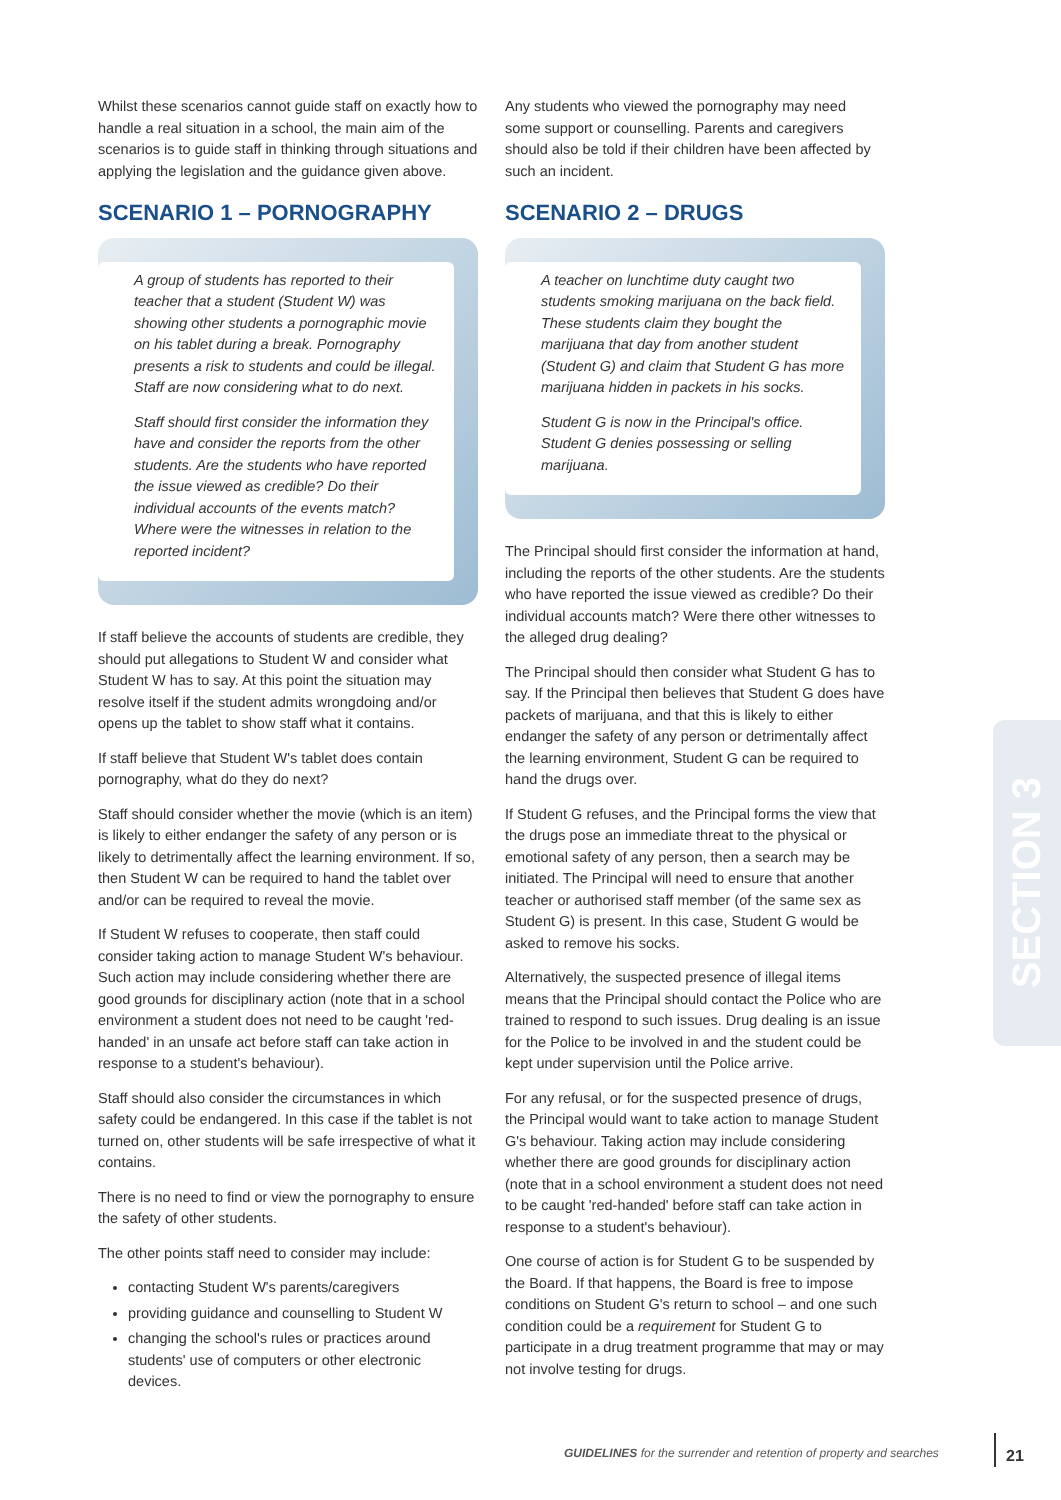Whilst these scenarios cannot guide staff on exactly how to handle a real situation in a school, the main aim of the scenarios is to guide staff in thinking through situations and applying the legislation and the guidance given above.
SCENARIO 1 – PORNOGRAPHY
A group of students has reported to their teacher that a student (Student W) was showing other students a pornographic movie on his tablet during a break. Pornography presents a risk to students and could be illegal. Staff are now considering what to do next.
Staff should first consider the information they have and consider the reports from the other students. Are the students who have reported the issue viewed as credible? Do their individual accounts of the events match? Where were the witnesses in relation to the reported incident?
If staff believe the accounts of students are credible, they should put allegations to Student W and consider what Student W has to say. At this point the situation may resolve itself if the student admits wrongdoing and/or opens up the tablet to show staff what it contains.
If staff believe that Student W's tablet does contain pornography, what do they do next?
Staff should consider whether the movie (which is an item) is likely to either endanger the safety of any person or is likely to detrimentally affect the learning environment. If so, then Student W can be required to hand the tablet over and/or can be required to reveal the movie.
If Student W refuses to cooperate, then staff could consider taking action to manage Student W's behaviour. Such action may include considering whether there are good grounds for disciplinary action (note that in a school environment a student does not need to be caught 'red-handed' in an unsafe act before staff can take action in response to a student's behaviour).
Staff should also consider the circumstances in which safety could be endangered. In this case if the tablet is not turned on, other students will be safe irrespective of what it contains.
There is no need to find or view the pornography to ensure the safety of other students.
The other points staff need to consider may include:
contacting Student W's parents/caregivers
providing guidance and counselling to Student W
changing the school's rules or practices around students' use of computers or other electronic devices.
Any students who viewed the pornography may need some support or counselling. Parents and caregivers should also be told if their children have been affected by such an incident.
SCENARIO 2 – DRUGS
A teacher on lunchtime duty caught two students smoking marijuana on the back field. These students claim they bought the marijuana that day from another student (Student G) and claim that Student G has more marijuana hidden in packets in his socks.
Student G is now in the Principal's office. Student G denies possessing or selling marijuana.
The Principal should first consider the information at hand, including the reports of the other students. Are the students who have reported the issue viewed as credible? Do their individual accounts match? Were there other witnesses to the alleged drug dealing?
The Principal should then consider what Student G has to say. If the Principal then believes that Student G does have packets of marijuana, and that this is likely to either endanger the safety of any person or detrimentally affect the learning environment, Student G can be required to hand the drugs over.
If Student G refuses, and the Principal forms the view that the drugs pose an immediate threat to the physical or emotional safety of any person, then a search may be initiated. The Principal will need to ensure that another teacher or authorised staff member (of the same sex as Student G) is present. In this case, Student G would be asked to remove his socks.
Alternatively, the suspected presence of illegal items means that the Principal should contact the Police who are trained to respond to such issues. Drug dealing is an issue for the Police to be involved in and the student could be kept under supervision until the Police arrive.
For any refusal, or for the suspected presence of drugs, the Principal would want to take action to manage Student G's behaviour. Taking action may include considering whether there are good grounds for disciplinary action (note that in a school environment a student does not need to be caught 'red-handed' before staff can take action in response to a student's behaviour).
One course of action is for Student G to be suspended by the Board. If that happens, the Board is free to impose conditions on Student G's return to school – and one such condition could be a requirement for Student G to participate in a drug treatment programme that may or may not involve testing for drugs.
SECTION 3
GUIDELINES for the surrender and retention of property and searches
21